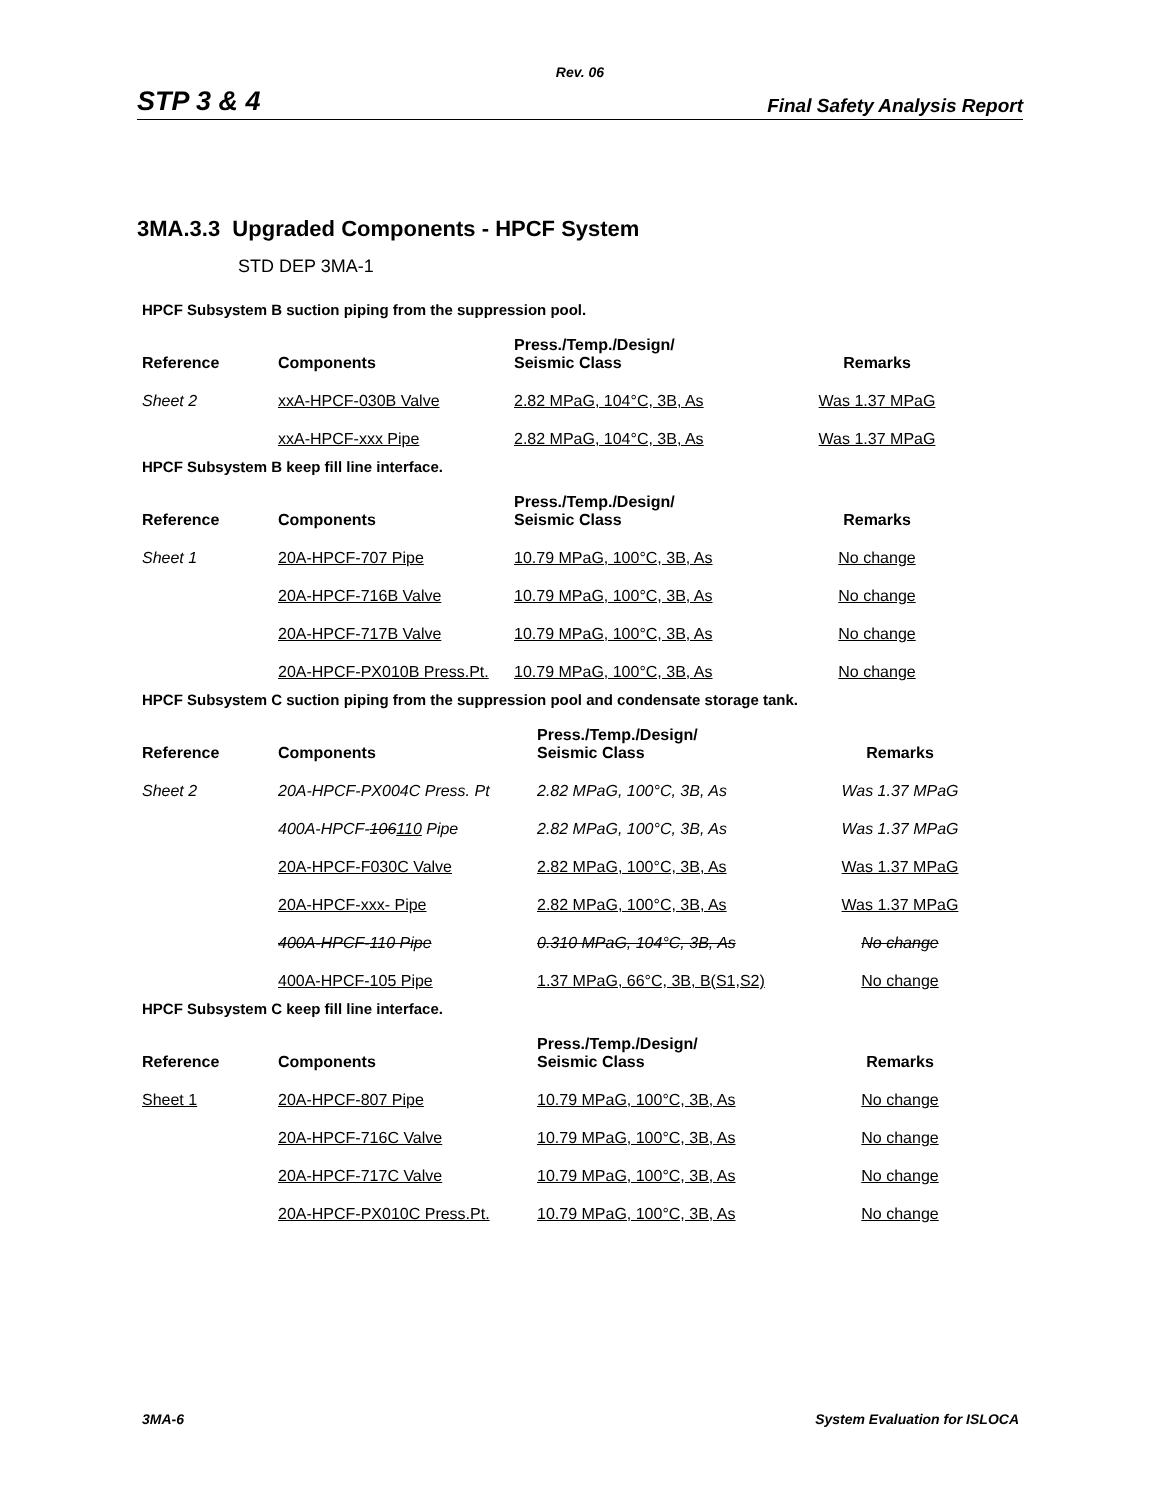Rev. 06
STP 3 & 4 Final Safety Analysis Report
3MA.3.3 Upgraded Components - HPCF System
STD DEP 3MA-1
HPCF Subsystem B suction piping from the suppression pool.
| Reference | Components | Press./Temp./Design/ Seismic Class | Remarks |
| --- | --- | --- | --- |
| Sheet 2 | xxA-HPCF-030B Valve | 2.82 MPaG, 104°C, 3B, As | Was 1.37 MPaG |
| | xxA-HPCF-xxx Pipe | 2.82 MPaG, 104°C, 3B, As | Was 1.37 MPaG |
HPCF Subsystem B keep fill line interface.
| Reference | Components | Press./Temp./Design/ Seismic Class | Remarks |
| --- | --- | --- | --- |
| Sheet 1 | 20A-HPCF-707 Pipe | 10.79 MPaG, 100°C, 3B, As | No change |
| | 20A-HPCF-716B Valve | 10.79 MPaG, 100°C, 3B, As | No change |
| | 20A-HPCF-717B Valve | 10.79 MPaG, 100°C, 3B, As | No change |
| | 20A-HPCF-PX010B Press.Pt. | 10.79 MPaG, 100°C, 3B, As | No change |
HPCF Subsystem C suction piping from the suppression pool and condensate storage tank.
| Reference | Components | Press./Temp./Design/ Seismic Class | Remarks |
| --- | --- | --- | --- |
| Sheet 2 | 20A-HPCF-PX004C Press. Pt | 2.82 MPaG, 100°C, 3B, As | Was 1.37 MPaG |
| | 400A-HPCF- 106 110 Pipe | 2.82 MPaG, 100°C, 3B, As | Was 1.37 MPaG |
| | 20A-HPCF-F030C Valve | 2.82 MPaG, 100°C, 3B, As | Was 1.37 MPaG |
| | 20A-HPCF-xxx- Pipe | 2.82 MPaG, 100°C, 3B, As | Was 1.37 MPaG |
| | 400A-HPCF-110 Pipe | 0.310 MPaG, 104°C, 3B, As | No change |
| | 400A-HPCF-105 Pipe | 1.37 MPaG, 66°C, 3B, B(S1,S2) | No change |
HPCF Subsystem C keep fill line interface.
| Reference | Components | Press./Temp./Design/ Seismic Class | Remarks |
| --- | --- | --- | --- |
| Sheet 1 | 20A-HPCF-807 Pipe | 10.79 MPaG, 100°C, 3B, As | No change |
| | 20A-HPCF-716C Valve | 10.79 MPaG, 100°C, 3B, As | No change |
| | 20A-HPCF-717C Valve | 10.79 MPaG, 100°C, 3B, As | No change |
| | 20A-HPCF-PX010C Press.Pt. | 10.79 MPaG, 100°C, 3B, As | No change |
3MA-6 System Evaluation for ISLOCA